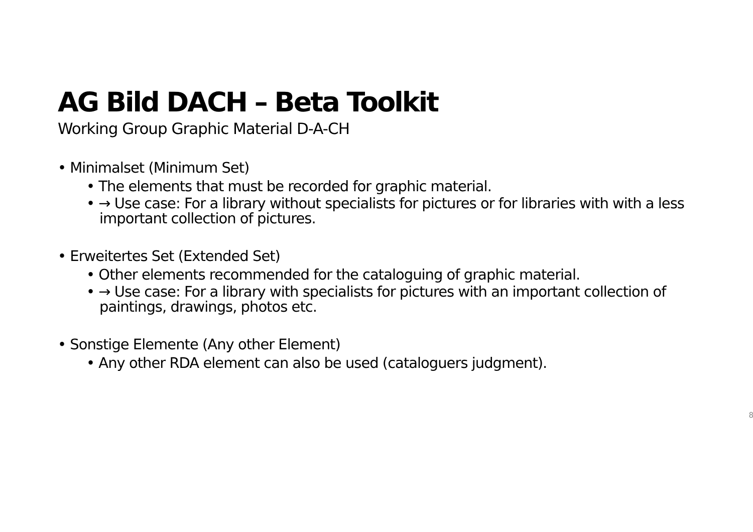AG Bild DACH – Beta Toolkit
Working Group Graphic Material D-A-CH
• Minimalset (Minimum Set)
• The elements that must be recorded for graphic material.
• → Use case: For a library without specialists for pictures or for libraries with with a less important collection of pictures.
• Erweitertes Set (Extended Set)
• Other elements recommended for the cataloguing of graphic material.
• → Use case: For a library with specialists for pictures with an important collection of paintings, drawings, photos etc.
• Sonstige Elemente (Any other Element)
• Any other RDA element can also be used (cataloguers judgment).
8